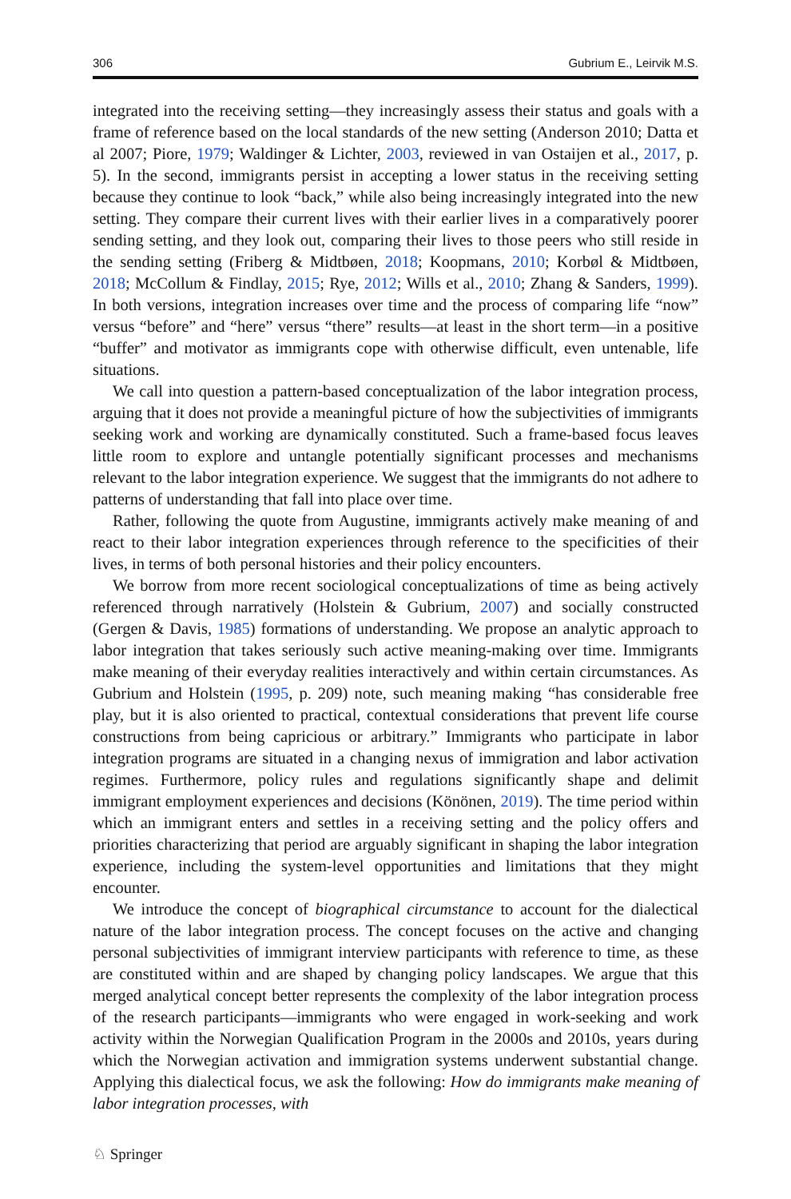306 Gubrium E., Leirvik M.S.
integrated into the receiving setting—they increasingly assess their status and goals with a frame of reference based on the local standards of the new setting (Anderson 2010; Datta et al 2007; Piore, 1979; Waldinger & Lichter, 2003, reviewed in van Ostaijen et al., 2017, p. 5). In the second, immigrants persist in accepting a lower status in the receiving setting because they continue to look “back,” while also being increasingly integrated into the new setting. They compare their current lives with their earlier lives in a comparatively poorer sending setting, and they look out, comparing their lives to those peers who still reside in the sending setting (Friberg & Midtbøen, 2018; Koopmans, 2010; Korbøl & Midtbøen, 2018; McCollum & Findlay, 2015; Rye, 2012; Wills et al., 2010; Zhang & Sanders, 1999). In both versions, integration increases over time and the process of comparing life “now” versus “before” and “here” versus “there” results—at least in the short term—in a positive “buffer” and motivator as immigrants cope with otherwise difficult, even untenable, life situations.
We call into question a pattern-based conceptualization of the labor integration process, arguing that it does not provide a meaningful picture of how the subjectivities of immigrants seeking work and working are dynamically constituted. Such a frame-based focus leaves little room to explore and untangle potentially significant processes and mechanisms relevant to the labor integration experience. We suggest that the immigrants do not adhere to patterns of understanding that fall into place over time.
Rather, following the quote from Augustine, immigrants actively make meaning of and react to their labor integration experiences through reference to the specificities of their lives, in terms of both personal histories and their policy encounters.
We borrow from more recent sociological conceptualizations of time as being actively referenced through narratively (Holstein & Gubrium, 2007) and socially constructed (Gergen & Davis, 1985) formations of understanding. We propose an analytic approach to labor integration that takes seriously such active meaning-making over time. Immigrants make meaning of their everyday realities interactively and within certain circumstances. As Gubrium and Holstein (1995, p. 209) note, such meaning making “has considerable free play, but it is also oriented to practical, contextual considerations that prevent life course constructions from being capricious or arbitrary.” Immigrants who participate in labor integration programs are situated in a changing nexus of immigration and labor activation regimes. Furthermore, policy rules and regulations significantly shape and delimit immigrant employment experiences and decisions (Könönen, 2019). The time period within which an immigrant enters and settles in a receiving setting and the policy offers and priorities characterizing that period are arguably significant in shaping the labor integration experience, including the system-level opportunities and limitations that they might encounter.
We introduce the concept of biographical circumstance to account for the dialectical nature of the labor integration process. The concept focuses on the active and changing personal subjectivities of immigrant interview participants with reference to time, as these are constituted within and are shaped by changing policy landscapes. We argue that this merged analytical concept better represents the complexity of the labor integration process of the research participants—immigrants who were engaged in work-seeking and work activity within the Norwegian Qualification Program in the 2000s and 2010s, years during which the Norwegian activation and immigration systems underwent substantial change. Applying this dialectical focus, we ask the following: How do immigrants make meaning of labor integration processes, with
♘ Springer